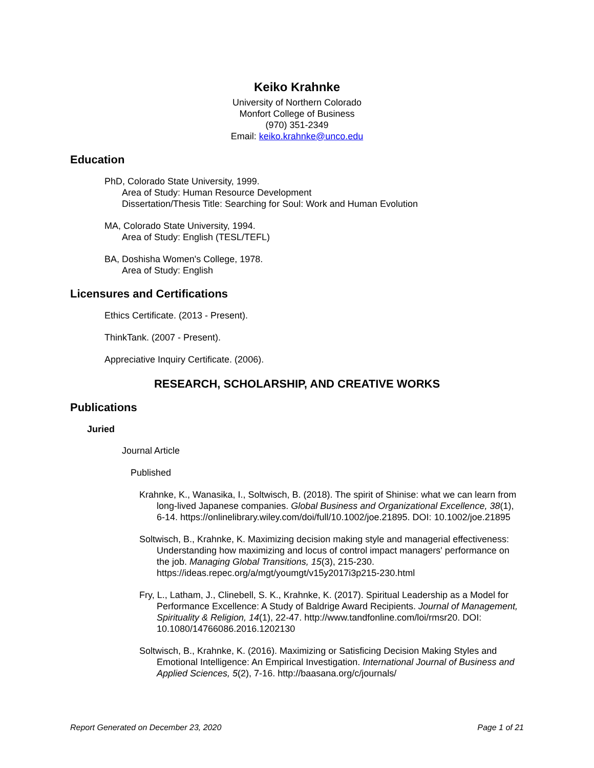Keiko Krahnke
University of Northern Colorado
Monfort College of Business
(970) 351-2349
Email: keiko.krahnke@unco.edu
Education
PhD, Colorado State University, 1999.
Area of Study: Human Resource Development
Dissertation/Thesis Title: Searching for Soul: Work and Human Evolution
MA, Colorado State University, 1994.
Area of Study: English (TESL/TEFL)
BA, Doshisha Women's College, 1978.
Area of Study: English
Licensures and Certifications
Ethics Certificate. (2013 - Present).
ThinkTank. (2007 - Present).
Appreciative Inquiry Certificate. (2006).
RESEARCH, SCHOLARSHIP, AND CREATIVE WORKS
Publications
Juried
Journal Article
Published
Krahnke, K., Wanasika, I., Soltwisch, B. (2018). The spirit of Shinise: what we can learn from long-lived Japanese companies. Global Business and Organizational Excellence, 38(1), 6-14. https://onlinelibrary.wiley.com/doi/full/10.1002/joe.21895. DOI: 10.1002/joe.21895
Soltwisch, B., Krahnke, K. Maximizing decision making style and managerial effectiveness: Understanding how maximizing and locus of control impact managers' performance on the job. Managing Global Transitions, 15(3), 215-230. https://ideas.repec.org/a/mgt/youmgt/v15y2017i3p215-230.html
Fry, L., Latham, J., Clinebell, S. K., Krahnke, K. (2017). Spiritual Leadership as a Model for Performance Excellence: A Study of Baldrige Award Recipients. Journal of Management, Spirituality & Religion, 14(1), 22-47. http://www.tandfonline.com/loi/rmsr20. DOI: 10.1080/14766086.2016.1202130
Soltwisch, B., Krahnke, K. (2016). Maximizing or Satisficing Decision Making Styles and Emotional Intelligence: An Empirical Investigation. International Journal of Business and Applied Sciences, 5(2), 7-16. http://baasana.org/c/journals/
Report Generated on December 23, 2020 Page 1 of 21